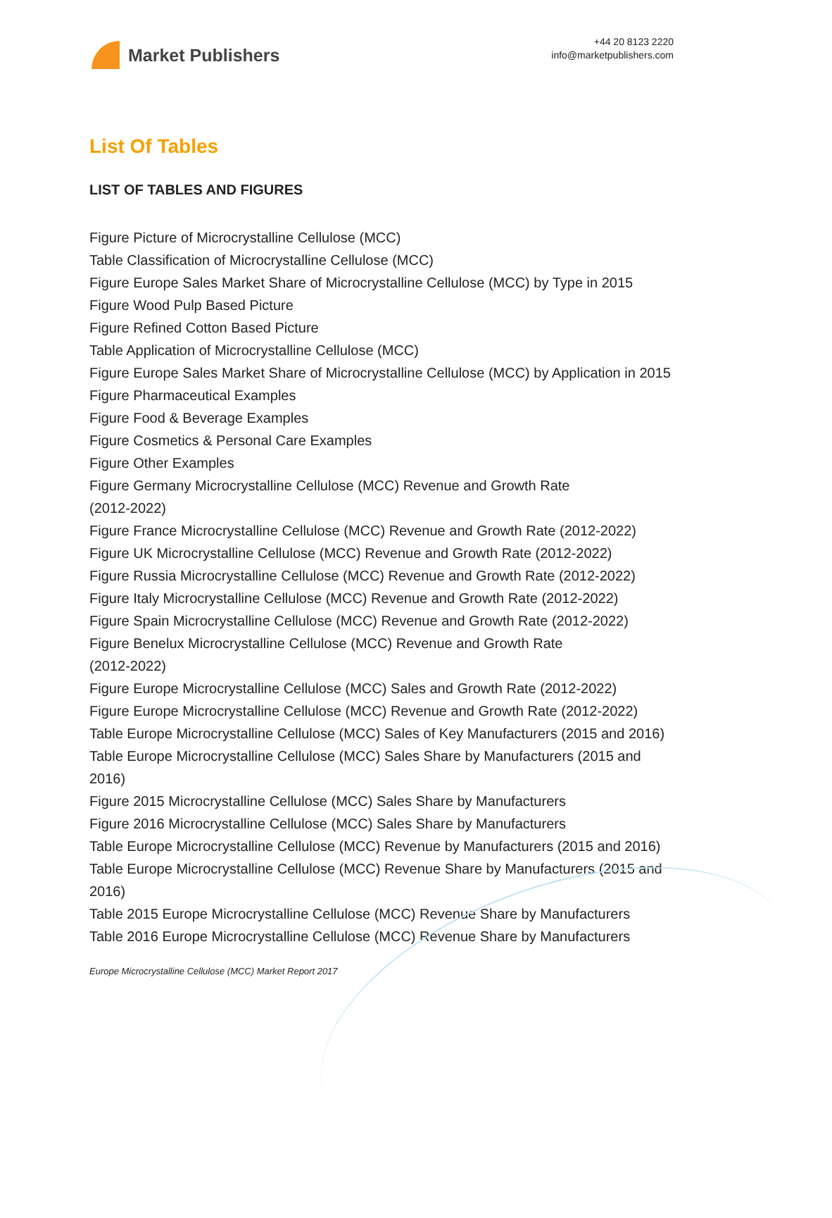Market Publishers
+44 20 8123 2220
info@marketpublishers.com
List Of Tables
LIST OF TABLES AND FIGURES
Figure Picture of Microcrystalline Cellulose (MCC)
Table Classification of Microcrystalline Cellulose (MCC)
Figure Europe Sales Market Share of Microcrystalline Cellulose (MCC) by Type in 2015
Figure Wood Pulp Based Picture
Figure Refined Cotton Based Picture
Table Application of Microcrystalline Cellulose (MCC)
Figure Europe Sales Market Share of Microcrystalline Cellulose (MCC) by Application in 2015
Figure Pharmaceutical Examples
Figure Food & Beverage Examples
Figure Cosmetics & Personal Care Examples
Figure Other Examples
Figure Germany Microcrystalline Cellulose (MCC) Revenue and Growth Rate
(2012-2022)
Figure France Microcrystalline Cellulose (MCC) Revenue and Growth Rate (2012-2022)
Figure UK Microcrystalline Cellulose (MCC) Revenue and Growth Rate (2012-2022)
Figure Russia Microcrystalline Cellulose (MCC) Revenue and Growth Rate (2012-2022)
Figure Italy Microcrystalline Cellulose (MCC) Revenue and Growth Rate (2012-2022)
Figure Spain Microcrystalline Cellulose (MCC) Revenue and Growth Rate (2012-2022)
Figure Benelux Microcrystalline Cellulose (MCC) Revenue and Growth Rate
(2012-2022)
Figure Europe Microcrystalline Cellulose (MCC) Sales and Growth Rate (2012-2022)
Figure Europe Microcrystalline Cellulose (MCC) Revenue and Growth Rate (2012-2022)
Table Europe Microcrystalline Cellulose (MCC) Sales of Key Manufacturers (2015 and 2016)
Table Europe Microcrystalline Cellulose (MCC) Sales Share by Manufacturers (2015 and 2016)
Figure 2015 Microcrystalline Cellulose (MCC) Sales Share by Manufacturers
Figure 2016 Microcrystalline Cellulose (MCC) Sales Share by Manufacturers
Table Europe Microcrystalline Cellulose (MCC) Revenue by Manufacturers (2015 and 2016)
Table Europe Microcrystalline Cellulose (MCC) Revenue Share by Manufacturers (2015 and 2016)
Table 2015 Europe Microcrystalline Cellulose (MCC) Revenue Share by Manufacturers
Table 2016 Europe Microcrystalline Cellulose (MCC) Revenue Share by Manufacturers
Europe Microcrystalline Cellulose (MCC) Market Report 2017